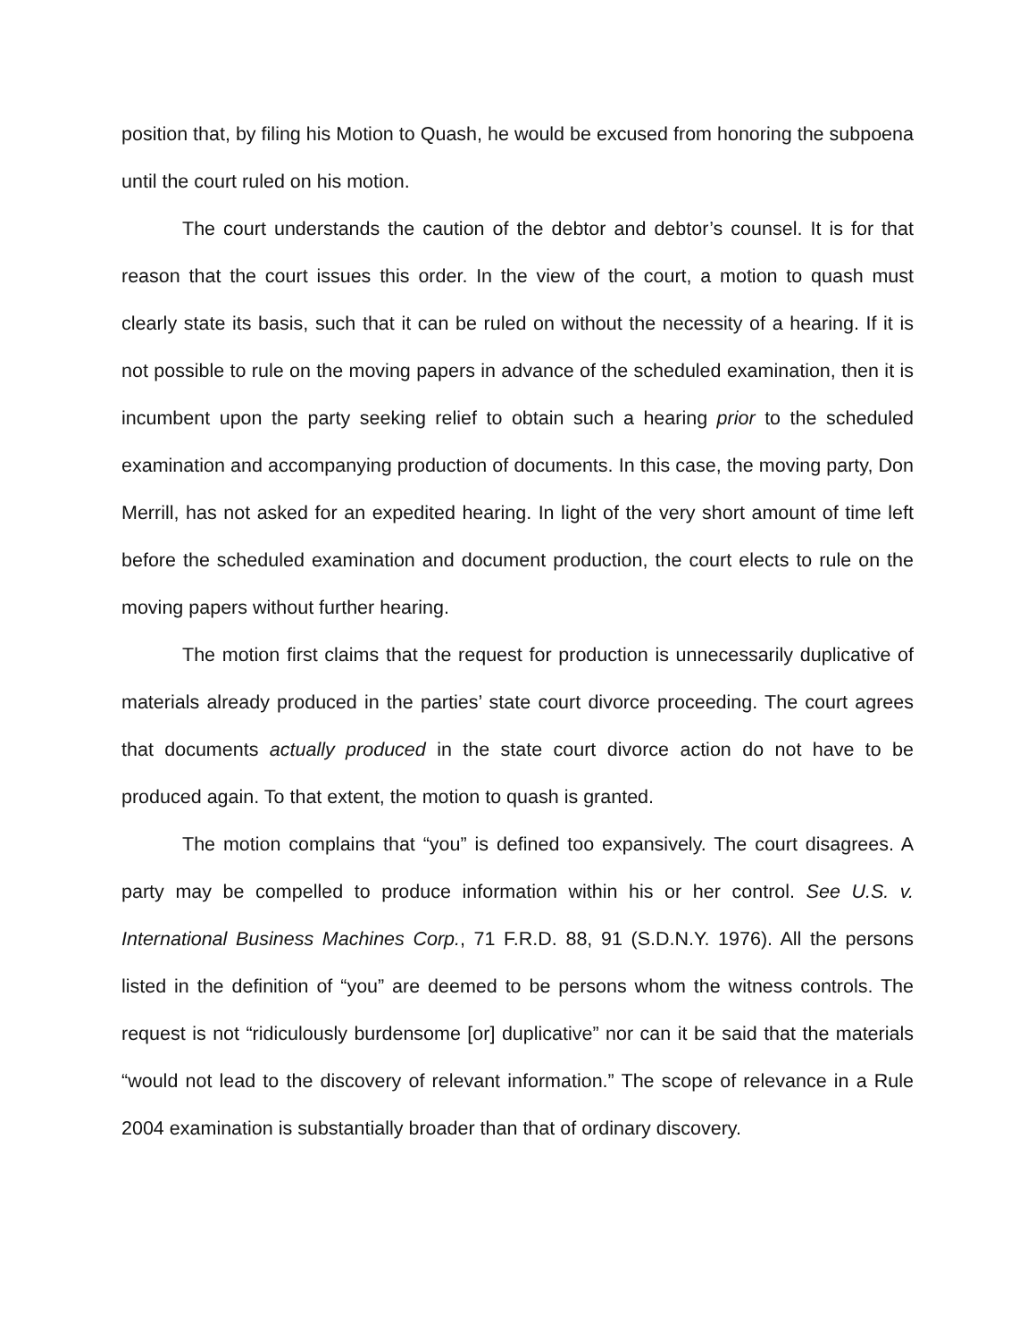position that, by filing his Motion to Quash, he would be excused from honoring the subpoena until the court ruled on his motion.
The court understands the caution of the debtor and debtor’s counsel. It is for that reason that the court issues this order. In the view of the court, a motion to quash must clearly state its basis, such that it can be ruled on without the necessity of a hearing. If it is not possible to rule on the moving papers in advance of the scheduled examination, then it is incumbent upon the party seeking relief to obtain such a hearing prior to the scheduled examination and accompanying production of documents. In this case, the moving party, Don Merrill, has not asked for an expedited hearing. In light of the very short amount of time left before the scheduled examination and document production, the court elects to rule on the moving papers without further hearing.
The motion first claims that the request for production is unnecessarily duplicative of materials already produced in the parties’ state court divorce proceeding. The court agrees that documents actually produced in the state court divorce action do not have to be produced again. To that extent, the motion to quash is granted.
The motion complains that “you” is defined too expansively. The court disagrees. A party may be compelled to produce information within his or her control. See U.S. v. International Business Machines Corp., 71 F.R.D. 88, 91 (S.D.N.Y. 1976). All the persons listed in the definition of “you” are deemed to be persons whom the witness controls. The request is not “ridiculously burdensome [or] duplicative” nor can it be said that the materials “would not lead to the discovery of relevant information.” The scope of relevance in a Rule 2004 examination is substantially broader than that of ordinary discovery.